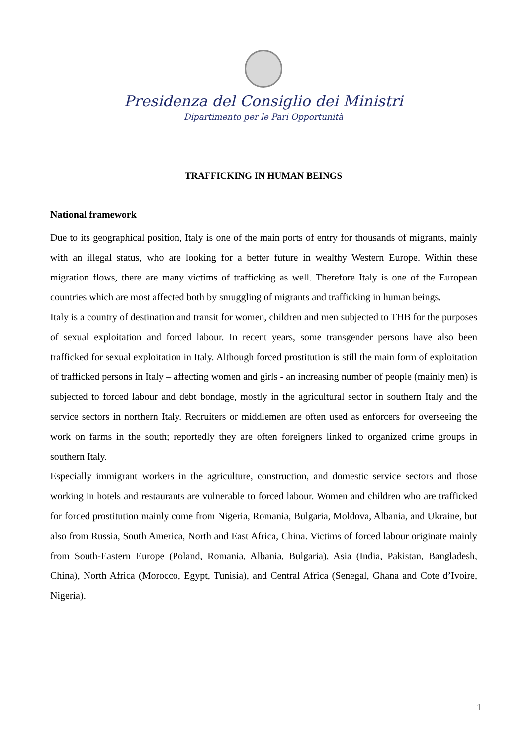Presidenza del Consiglio dei Ministri
Dipartimento per le Pari Opportunità
TRAFFICKING IN HUMAN BEINGS
National framework
Due to its geographical position, Italy is one of the main ports of entry for thousands of migrants, mainly with an illegal status, who are looking for a better future in wealthy Western Europe. Within these migration flows, there are many victims of trafficking as well. Therefore Italy is one of the European countries which are most affected both by smuggling of migrants and trafficking in human beings.
Italy is a country of destination and transit for women, children and men subjected to THB for the purposes of sexual exploitation and forced labour. In recent years, some transgender persons have also been trafficked for sexual exploitation in Italy. Although forced prostitution is still the main form of exploitation of trafficked persons in Italy – affecting women and girls - an increasing number of people (mainly men) is subjected to forced labour and debt bondage, mostly in the agricultural sector in southern Italy and the service sectors in northern Italy. Recruiters or middlemen are often used as enforcers for overseeing the work on farms in the south; reportedly they are often foreigners linked to organized crime groups in southern Italy.
Especially immigrant workers in the agriculture, construction, and domestic service sectors and those working in hotels and restaurants are vulnerable to forced labour. Women and children who are trafficked for forced prostitution mainly come from Nigeria, Romania, Bulgaria, Moldova, Albania, and Ukraine, but also from Russia, South America, North and East Africa, China. Victims of forced labour originate mainly from South-Eastern Europe (Poland, Romania, Albania, Bulgaria), Asia (India, Pakistan, Bangladesh, China), North Africa (Morocco, Egypt, Tunisia), and Central Africa (Senegal, Ghana and Cote d’Ivoire, Nigeria).
1